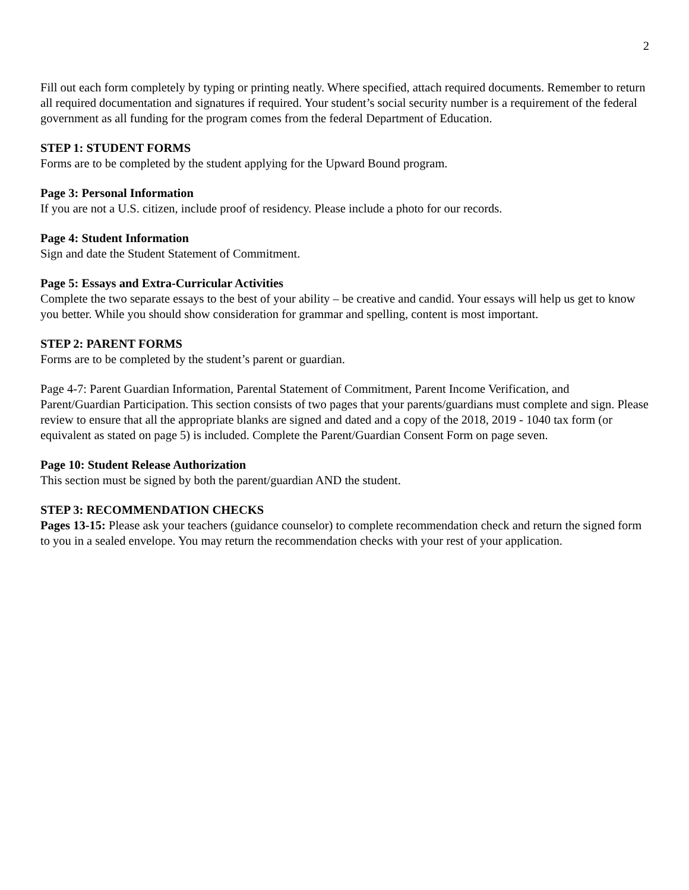2
Fill out each form completely by typing or printing neatly. Where specified, attach required documents. Remember to return all required documentation and signatures if required. Your student’s social security number is a requirement of the federal government as all funding for the program comes from the federal Department of Education.
STEP 1: STUDENT FORMS
Forms are to be completed by the student applying for the Upward Bound program.
Page 3: Personal Information
If you are not a U.S. citizen, include proof of residency. Please include a photo for our records.
Page 4: Student Information
Sign and date the Student Statement of Commitment.
Page 5: Essays and Extra-Curricular Activities
Complete the two separate essays to the best of your ability – be creative and candid. Your essays will help us get to know you better. While you should show consideration for grammar and spelling, content is most important.
STEP 2: PARENT FORMS
Forms are to be completed by the student’s parent or guardian.
Page 4-7: Parent Guardian Information, Parental Statement of Commitment, Parent Income Verification, and Parent/Guardian Participation. This section consists of two pages that your parents/guardians must complete and sign. Please review to ensure that all the appropriate blanks are signed and dated and a copy of the 2018, 2019 - 1040 tax form (or equivalent as stated on page 5) is included. Complete the Parent/Guardian Consent Form on page seven.
Page 10: Student Release Authorization
This section must be signed by both the parent/guardian AND the student.
STEP 3: RECOMMENDATION CHECKS
Pages 13-15: Please ask your teachers (guidance counselor) to complete recommendation check and return the signed form to you in a sealed envelope. You may return the recommendation checks with your rest of your application.